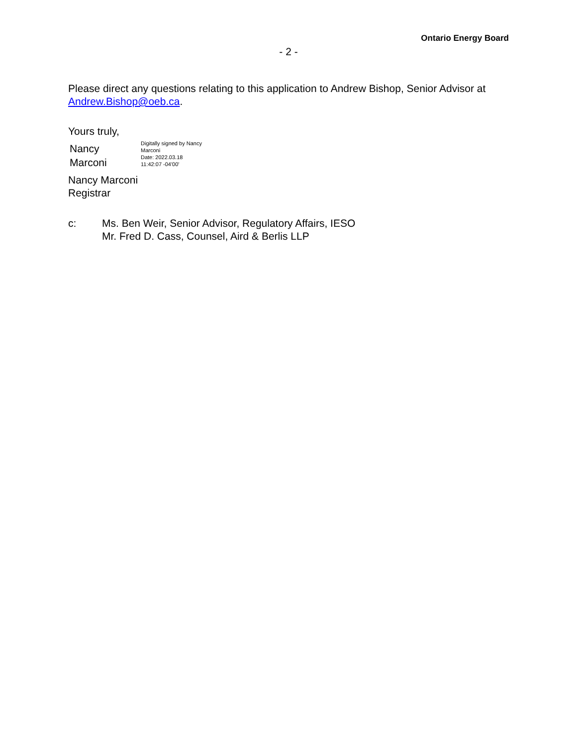Ontario Energy Board
- 2 -
Please direct any questions relating to this application to Andrew Bishop, Senior Advisor at Andrew.Bishop@oeb.ca.
Yours truly,
Nancy
Marconi
Digitally signed by Nancy
Marconi
Date: 2022.03.18
11:42:07 -04'00'
Nancy Marconi
Registrar
c: Ms. Ben Weir, Senior Advisor, Regulatory Affairs, IESO
Mr. Fred D. Cass, Counsel, Aird & Berlis LLP